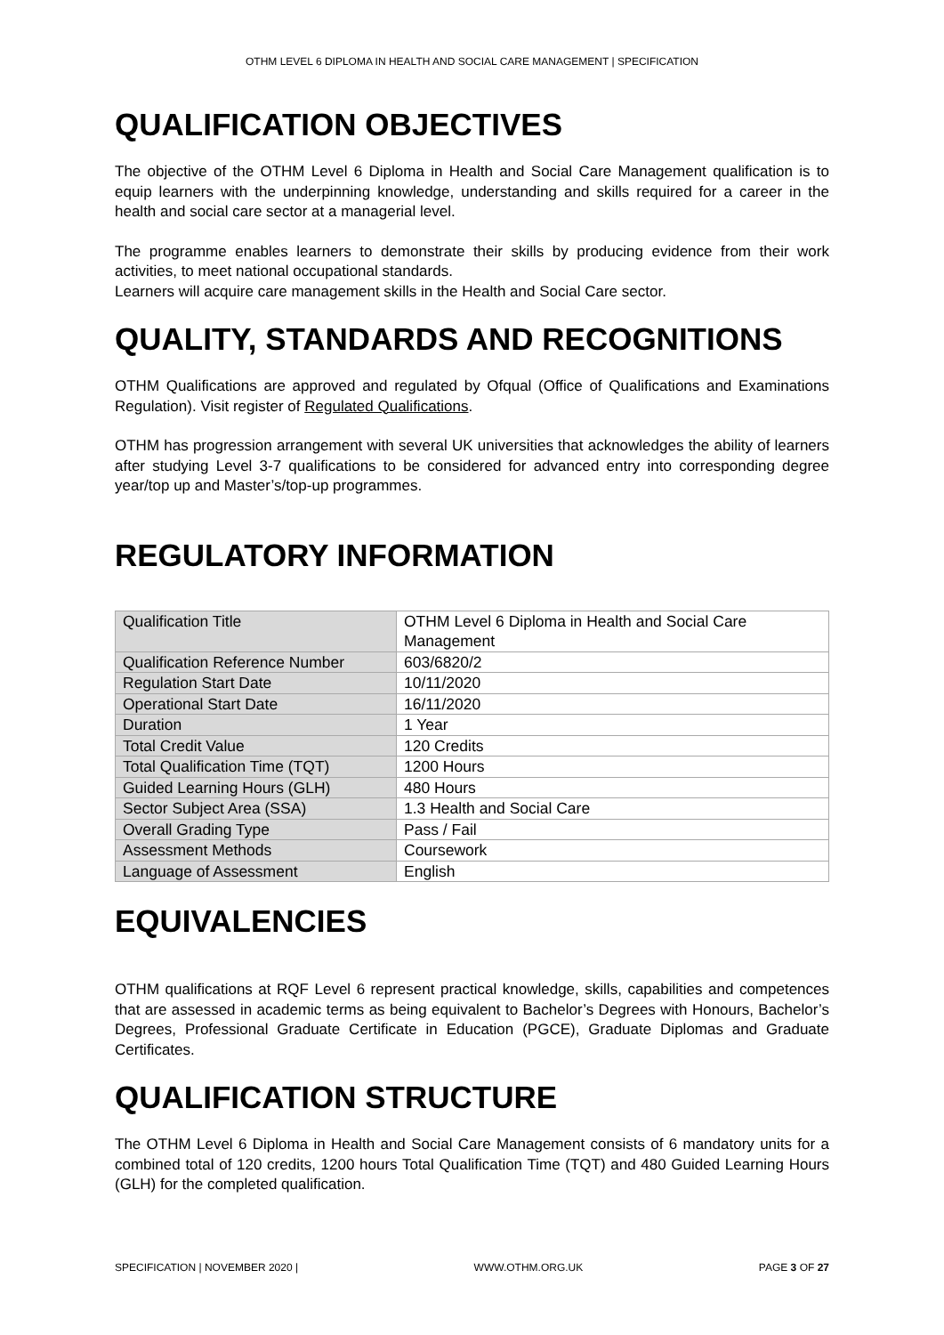OTHM LEVEL 6 DIPLOMA IN HEALTH AND SOCIAL CARE MANAGEMENT | SPECIFICATION
QUALIFICATION OBJECTIVES
The objective of the OTHM Level 6 Diploma in Health and Social Care Management qualification is to equip learners with the underpinning knowledge, understanding and skills required for a career in the health and social care sector at a managerial level.
The programme enables learners to demonstrate their skills by producing evidence from their work activities, to meet national occupational standards.
Learners will acquire care management skills in the Health and Social Care sector.
QUALITY, STANDARDS AND RECOGNITIONS
OTHM Qualifications are approved and regulated by Ofqual (Office of Qualifications and Examinations Regulation). Visit register of Regulated Qualifications.
OTHM has progression arrangement with several UK universities that acknowledges the ability of learners after studying Level 3-7 qualifications to be considered for advanced entry into corresponding degree year/top up and Master’s/top-up programmes.
REGULATORY INFORMATION
| Qualification Title | OTHM Level 6 Diploma in Health and Social Care Management |
| Qualification Reference Number | 603/6820/2 |
| Regulation Start Date | 10/11/2020 |
| Operational Start Date | 16/11/2020 |
| Duration | 1 Year |
| Total Credit Value | 120 Credits |
| Total Qualification Time (TQT) | 1200 Hours |
| Guided Learning Hours (GLH) | 480 Hours |
| Sector Subject Area (SSA) | 1.3 Health and Social Care |
| Overall Grading Type | Pass / Fail |
| Assessment Methods | Coursework |
| Language of Assessment | English |
EQUIVALENCIES
OTHM qualifications at RQF Level 6 represent practical knowledge, skills, capabilities and competences that are assessed in academic terms as being equivalent to Bachelor’s Degrees with Honours, Bachelor’s Degrees, Professional Graduate Certificate in Education (PGCE), Graduate Diplomas and Graduate Certificates.
QUALIFICATION STRUCTURE
The OTHM Level 6 Diploma in Health and Social Care Management consists of 6 mandatory units for a combined total of 120 credits, 1200 hours Total Qualification Time (TQT) and 480 Guided Learning Hours (GLH) for the completed qualification.
SPECIFICATION | NOVEMBER 2020 | WWW.OTHM.ORG.UK PAGE 3 OF 27